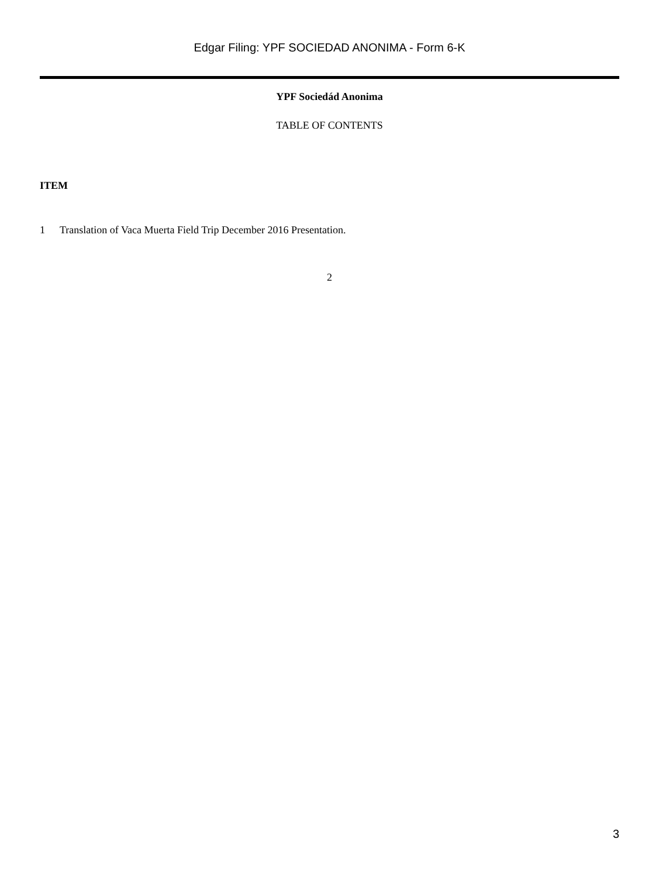Edgar Filing: YPF SOCIEDAD ANONIMA - Form 6-K
YPF Sociedád Anonima
TABLE OF CONTENTS
ITEM
1 Translation of Vaca Muerta Field Trip December 2016 Presentation.
2
3